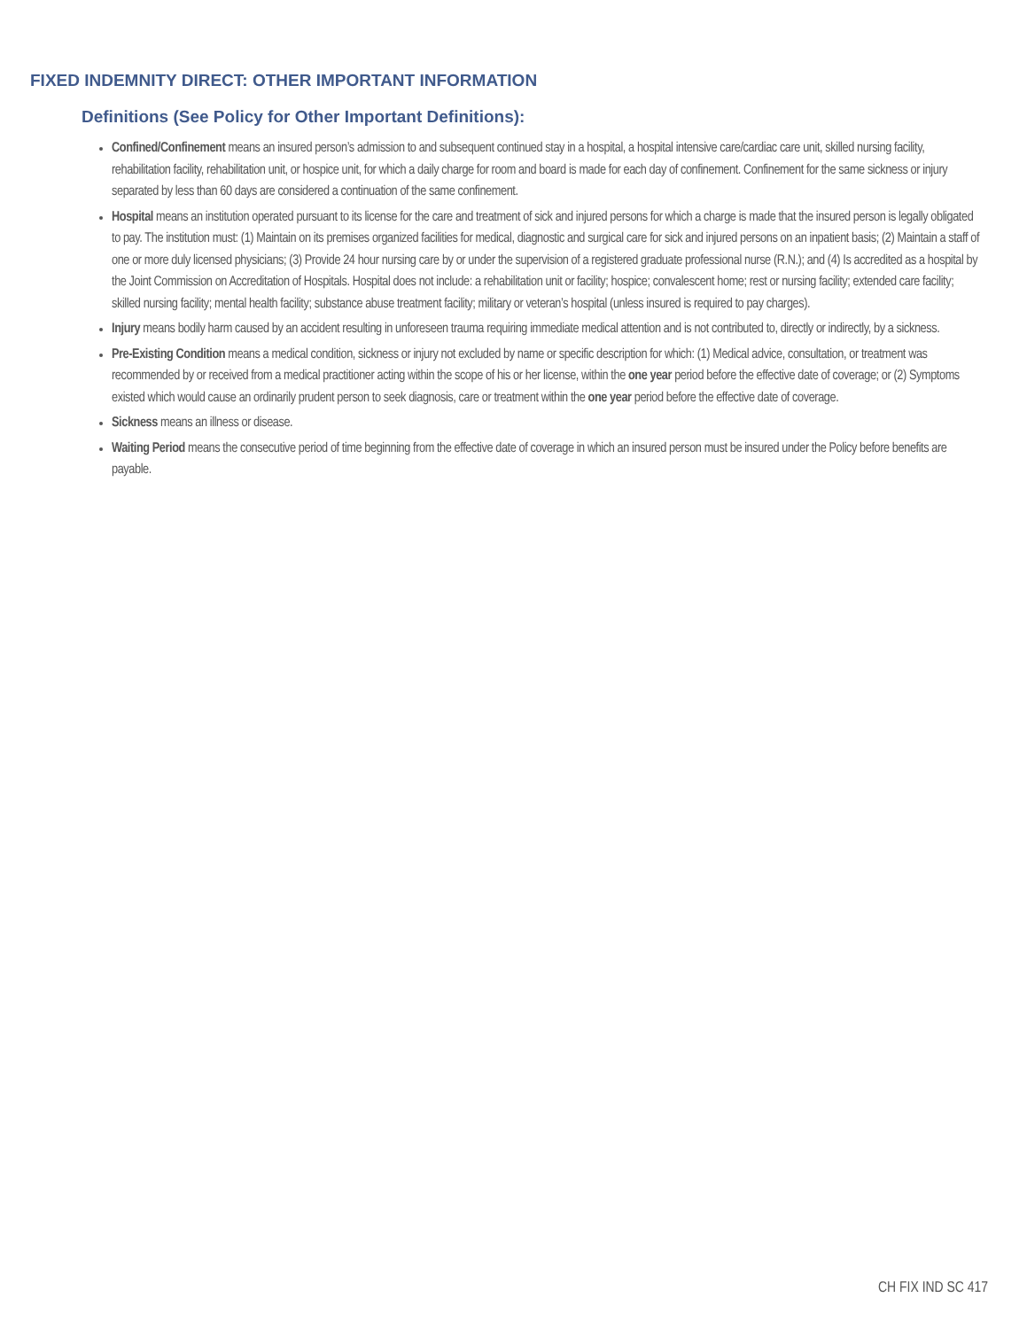FIXED INDEMNITY DIRECT: OTHER IMPORTANT INFORMATION
Definitions (See Policy for Other Important Definitions):
Confined/Confinement means an insured person’s admission to and subsequent continued stay in a hospital, a hospital intensive care/cardiac care unit, skilled nursing facility, rehabilitation facility, rehabilitation unit, or hospice unit, for which a daily charge for room and board is made for each day of confinement. Confinement for the same sickness or injury separated by less than 60 days are considered a continuation of the same confinement.
Hospital means an institution operated pursuant to its license for the care and treatment of sick and injured persons for which a charge is made that the insured person is legally obligated to pay. The institution must: (1) Maintain on its premises organized facilities for medical, diagnostic and surgical care for sick and injured persons on an inpatient basis; (2) Maintain a staff of one or more duly licensed physicians; (3) Provide 24 hour nursing care by or under the supervision of a registered graduate professional nurse (R.N.); and (4) Is accredited as a hospital by the Joint Commission on Accreditation of Hospitals. Hospital does not include: a rehabilitation unit or facility; hospice; convalescent home; rest or nursing facility; extended care facility; skilled nursing facility; mental health facility; substance abuse treatment facility; military or veteran’s hospital (unless insured is required to pay charges).
Injury means bodily harm caused by an accident resulting in unforeseen trauma requiring immediate medical attention and is not contributed to, directly or indirectly, by a sickness.
Pre-Existing Condition means a medical condition, sickness or injury not excluded by name or specific description for which: (1) Medical advice, consultation, or treatment was recommended by or received from a medical practitioner acting within the scope of his or her license, within the one year period before the effective date of coverage; or (2) Symptoms existed which would cause an ordinarily prudent person to seek diagnosis, care or treatment within the one year period before the effective date of coverage.
Sickness means an illness or disease.
Waiting Period means the consecutive period of time beginning from the effective date of coverage in which an insured person must be insured under the Policy before benefits are payable.
CH FIX IND SC 417